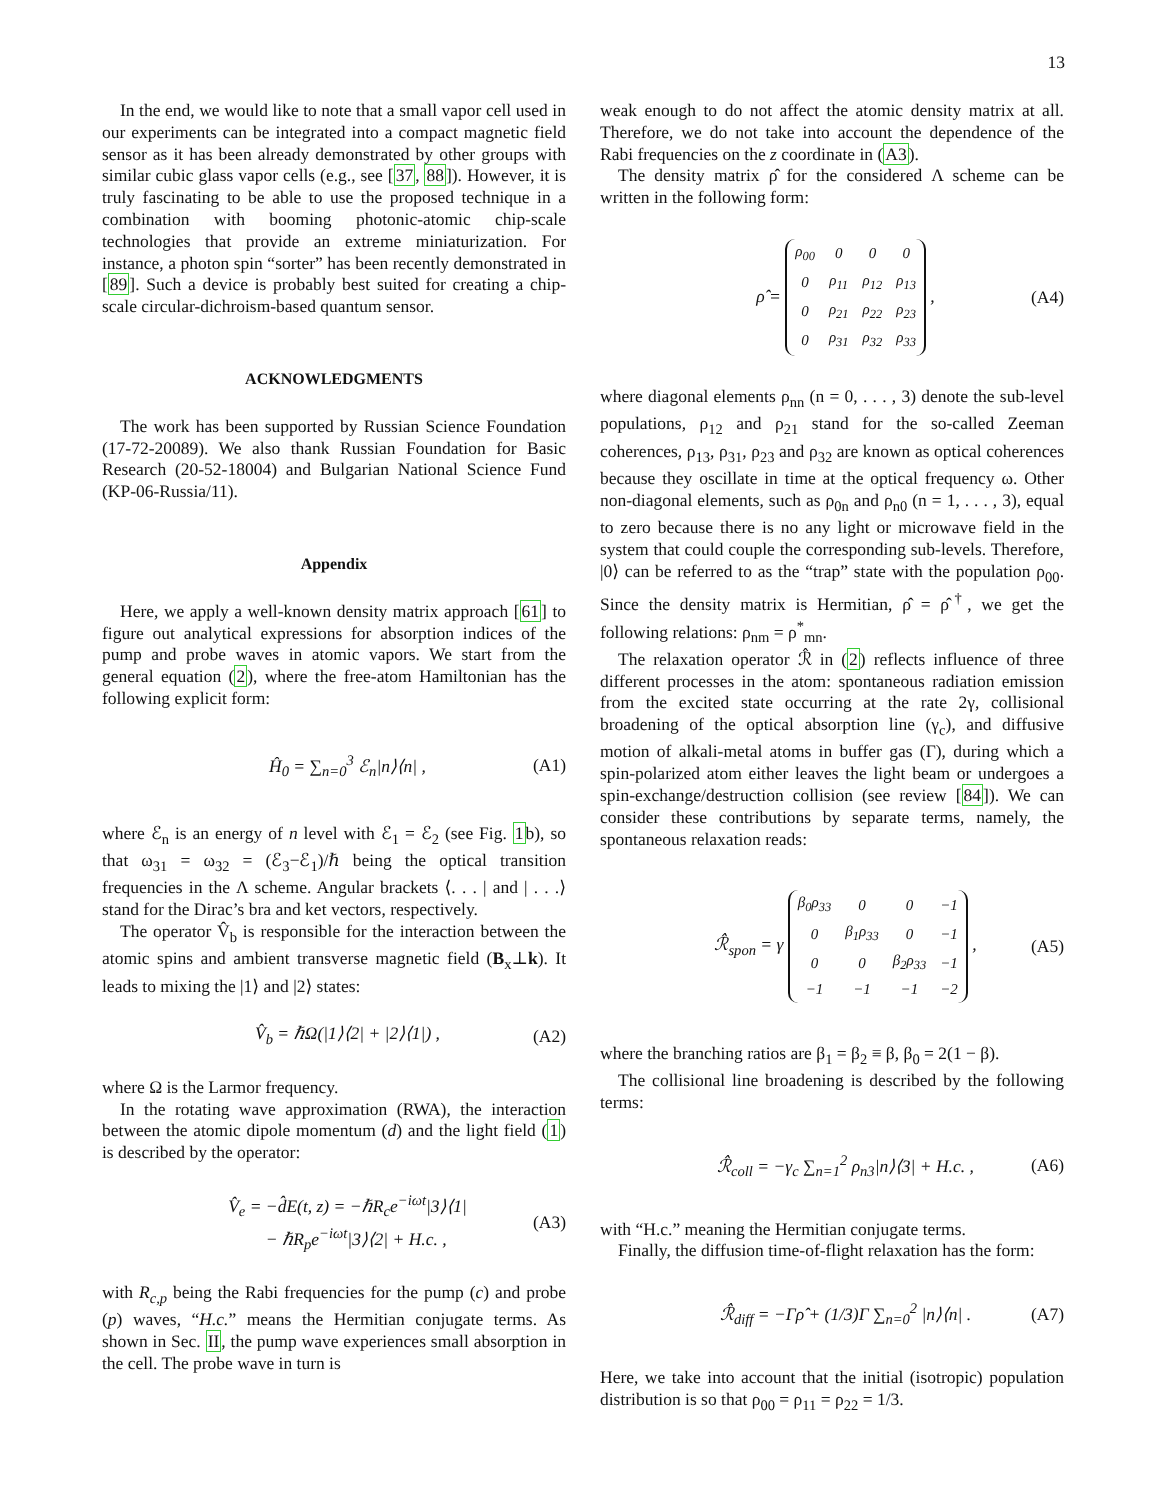13
In the end, we would like to note that a small vapor cell used in our experiments can be integrated into a compact magnetic field sensor as it has been already demonstrated by other groups with similar cubic glass vapor cells (e.g., see [37, 88]). However, it is truly fascinating to be able to use the proposed technique in a combination with booming photonic-atomic chip-scale technologies that provide an extreme miniaturization. For instance, a photon spin “sorter” has been recently demonstrated in [89]. Such a device is probably best suited for creating a chip-scale circular-dichroism-based quantum sensor.
ACKNOWLEDGMENTS
The work has been supported by Russian Science Foundation (17-72-20089). We also thank Russian Foundation for Basic Research (20-52-18004) and Bulgarian National Science Fund (KP-06-Russia/11).
Appendix
Here, we apply a well-known density matrix approach [61] to figure out analytical expressions for absorption indices of the pump and probe waves in atomic vapors. We start from the general equation (2), where the free-atom Hamiltonian has the following explicit form:
Ĥ<sub>0</sub> = ∑<sub>n=0</sub><sup>3</sup> ℰ<sub>n</sub>|n⟩⟨n| , (A1)
where ℰ<sub>n</sub> is an energy of n level with ℰ<sub>1</sub> = ℰ<sub>2</sub> (see Fig. 1b), so that ω<sub>31</sub> = ω<sub>32</sub> = (ℰ<sub>3</sub>−ℰ<sub>1</sub>)/ℏ being the optical transition frequencies in the Λ scheme. Angular brackets ⟨. . . | and | . . .⟩ stand for the Dirac’s bra and ket vectors, respectively.
The operator V̂<sub>b</sub> is responsible for the interaction between the atomic spins and ambient transverse magnetic field (B<sub>x</sub>⊥k). It leads to mixing the |1⟩ and |2⟩ states:
V̂<sub>b</sub> = ℏΩ(|1⟩⟨2| + |2⟩⟨1|) , (A2)
where Ω is the Larmor frequency.
In the rotating wave approximation (RWA), the interaction between the atomic dipole momentum (d) and the light field (1) is described by the operator:
V̂<sub>e</sub> = −d̂E(t, z) = −ℏR<sub>c</sub>e<sup>−iωt</sup>|3⟩⟨1|
− ℏR<sub>p</sub>e<sup>−iωt</sup>|3⟩⟨2| + H.c. , (A3)
with R<sub>c,p</sub> being the Rabi frequencies for the pump (c) and probe (p) waves, “H.c.” means the Hermitian conjugate terms. As shown in Sec. II, the pump wave experiences small absorption in the cell. The probe wave in turn is
weak enough to do not affect the atomic density matrix at all. Therefore, we do not take into account the dependence of the Rabi frequencies on the z coordinate in (A3).
The density matrix ρ̂ for the considered Λ scheme can be written in the following form:
ρ̂ =
| ρ<sub>00</sub> | 0 | 0 | 0 |
| 0 | ρ<sub>11</sub> | ρ<sub>12</sub> | ρ<sub>13</sub> |
| 0 | ρ<sub>21</sub> | ρ<sub>22</sub> | ρ<sub>23</sub> |
| 0 | ρ<sub>31</sub> | ρ<sub>32</sub> | ρ<sub>33</sub> |
, (A4)
where diagonal elements ρ<sub>nn</sub> (n = 0, . . . , 3) denote the sub-level populations, ρ<sub>12</sub> and ρ<sub>21</sub> stand for the so-called Zeeman coherences, ρ<sub>13</sub>, ρ<sub>31</sub>, ρ<sub>23</sub> and ρ<sub>32</sub> are known as optical coherences because they oscillate in time at the optical frequency ω. Other non-diagonal elements, such as ρ<sub>0n</sub> and ρ<sub>n0</sub> (n = 1, . . . , 3), equal to zero because there is no any light or microwave field in the system that could couple the corresponding sub-levels. Therefore, |0⟩ can be referred to as the “trap” state with the population ρ<sub>00</sub>. Since the density matrix is Hermitian, ρ̂ = ρ̂<sup>†</sup>, we get the following relations: ρ<sub>nm</sub> = ρ<sup>*</sup><sub>mn</sub>.
The relaxation operator ℛ̂ in (2) reflects influence of three different processes in the atom: spontaneous radiation emission from the excited state occurring at the rate 2γ, collisional broadening of the optical absorption line (γ<sub>c</sub>), and diffusive motion of alkali-metal atoms in buffer gas (Γ), during which a spin-polarized atom either leaves the light beam or undergoes a spin-exchange/destruction collision (see review [84]). We can consider these contributions by separate terms, namely, the spontaneous relaxation reads:
ℛ̂<sub>spon</sub> = γ
| β<sub>0</sub>ρ<sub>33</sub> | 0 | 0 | −1 |
| 0 | β<sub>1</sub>ρ<sub>33</sub> | 0 | −1 |
| 0 | 0 | β<sub>2</sub>ρ<sub>33</sub> | −1 |
| −1 | −1 | −1 | −2 |
, (A5)
where the branching ratios are β<sub>1</sub> = β<sub>2</sub> ≡ β, β<sub>0</sub> = 2(1 − β).
The collisional line broadening is described by the following terms:
ℛ̂<sub>coll</sub> = −γ<sub>c</sub> ∑<sub>n=1</sub><sup>2</sup> ρ<sub>n3</sub>|n⟩⟨3| + H.c. , (A6)
with “H.c.” meaning the Hermitian conjugate terms.
Finally, the diffusion time-of-flight relaxation has the form:
ℛ̂<sub>diff</sub> = −Γρ̂ + (1/3)Γ ∑<sub>n=0</sub><sup>2</sup> |n⟩⟨n| . (A7)
Here, we take into account that the initial (isotropic) population distribution is so that ρ<sub>00</sub> = ρ<sub>11</sub> = ρ<sub>22</sub> = 1/3.